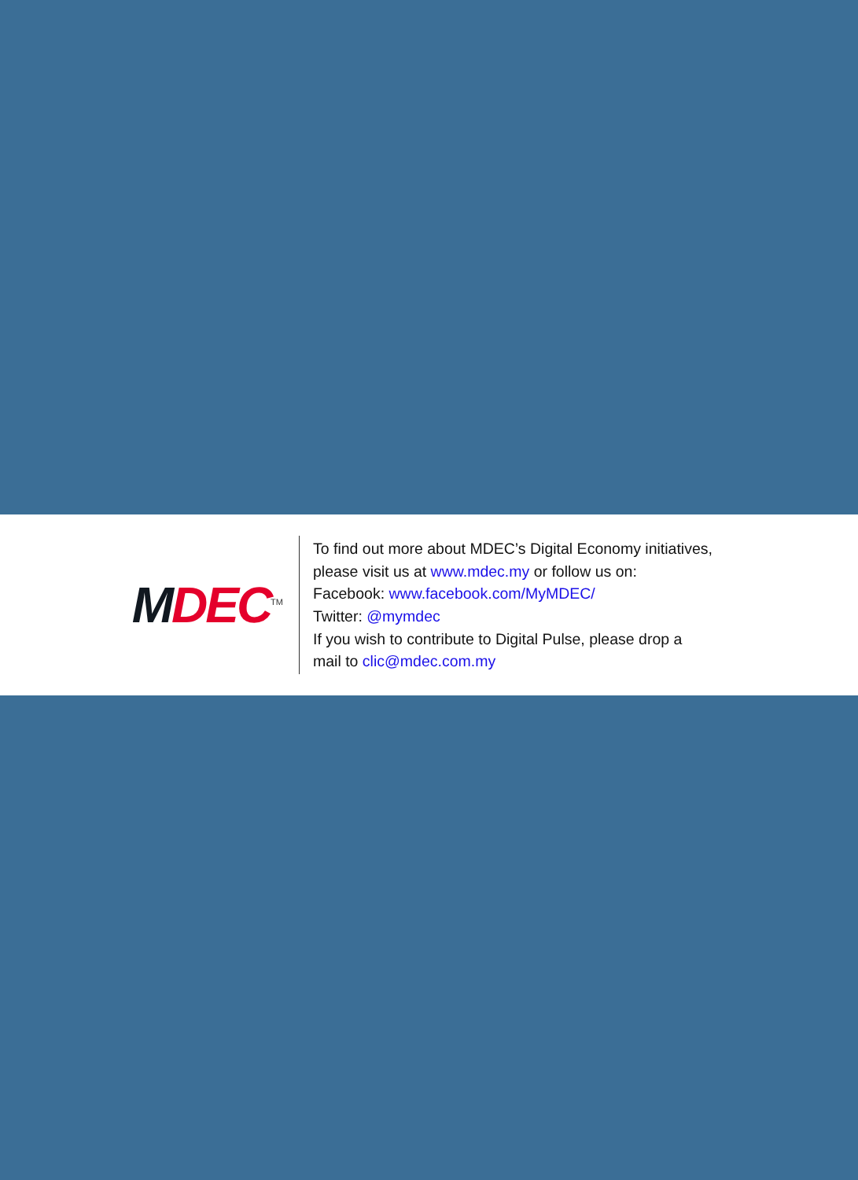MDEC<sup>TM</sup>
To find out more about MDEC’s Digital Economy initiatives,
please visit us at www.mdec.my or follow us on:
Facebook: www.facebook.com/MyMDEC/
Twitter: @mymdec
If you wish to contribute to Digital Pulse, please drop a
mail to clic@mdec.com.my